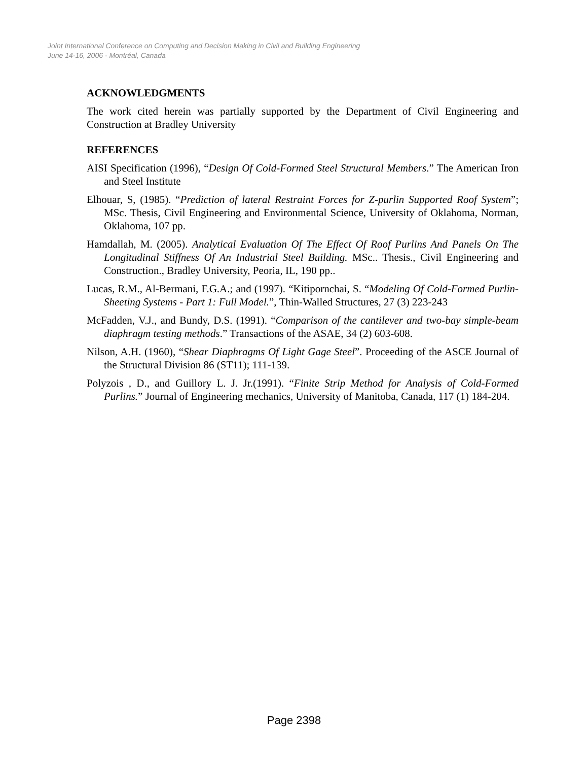Joint International Conference on Computing and Decision Making in Civil and Building Engineering
June 14-16, 2006 - Montréal, Canada
ACKNOWLEDGMENTS
The work cited herein was partially supported by the Department of Civil Engineering and Construction at Bradley University
REFERENCES
AISI Specification (1996), “Design Of Cold-Formed Steel Structural Members.” The American Iron and Steel Institute
Elhouar, S, (1985). “Prediction of lateral Restraint Forces for Z-purlin Supported Roof System”; MSc. Thesis, Civil Engineering and Environmental Science, University of Oklahoma, Norman, Oklahoma, 107 pp.
Hamdallah, M. (2005). Analytical Evaluation Of The Effect Of Roof Purlins And Panels On The Longitudinal Stiffness Of An Industrial Steel Building. MSc.. Thesis., Civil Engineering and Construction., Bradley University, Peoria, IL, 190 pp..
Lucas, R.M., Al-Bermani, F.G.A.; and (1997). “Kitipornchai, S. “Modeling Of Cold-Formed Purlin-Sheeting Systems - Part 1: Full Model.”, Thin-Walled Structures, 27 (3) 223-243
McFadden, V.J., and Bundy, D.S. (1991). “Comparison of the cantilever and two-bay simple-beam diaphragm testing methods.” Transactions of the ASAE, 34 (2) 603-608.
Nilson, A.H. (1960), “Shear Diaphragms Of Light Gage Steel”. Proceeding of the ASCE Journal of the Structural Division 86 (ST11); 111-139.
Polyzois , D., and Guillory L. J. Jr.(1991). “Finite Strip Method for Analysis of Cold-Formed Purlins.” Journal of Engineering mechanics, University of Manitoba, Canada, 117 (1) 184-204.
Page 2398